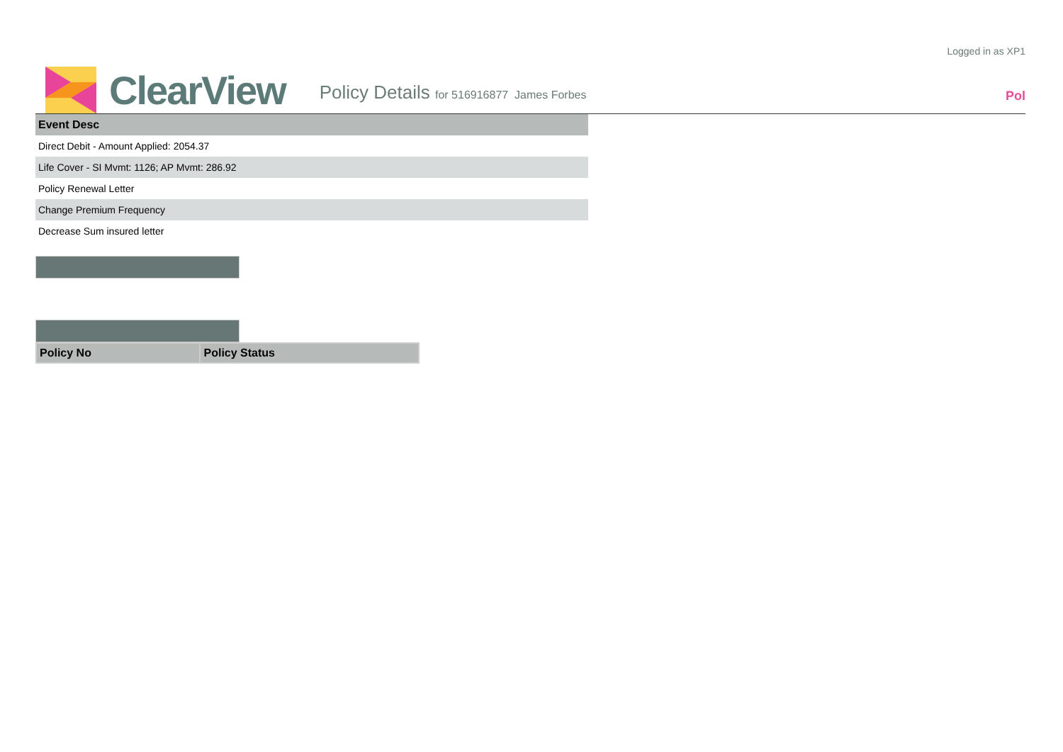Logged in as XP1
ClearView
Policy Details for 516916877 James Forbes
Pol
| Event Desc |
| --- |
| Direct Debit - Amount Applied: 2054.37 |
| Life Cover - SI Mvmt: 1126; AP Mvmt: 286.92 |
| Policy Renewal Letter |
| Change Premium Frequency |
| Decrease Sum insured letter |
| Policy No | Policy Status |
| --- | --- |